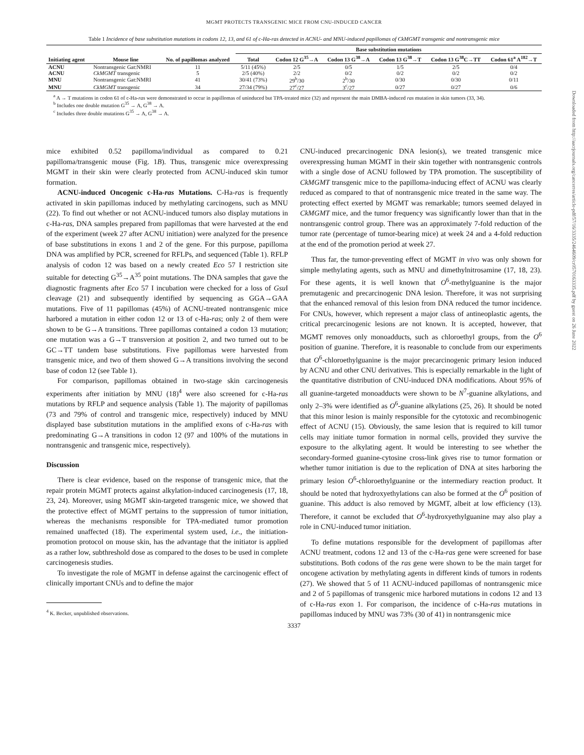MGMT PROTECTS TRANSGENIC MICE FROM CNU-INDUCED CANCER
Table 1 Incidence of base substitution mutations in codons 12, 13, and 61 of c-Ha-ras detected in ACNU- and MNU-induced papillomas of CkMGMT transgenic and nontransgenic mice
| Initiating agent | Mouse line | No. of papillomas analyzed | Base substitution mutations | | | | | |
| --- | --- | --- | --- | --- | --- | --- | --- | --- |
| | | | Total | Codon 12 G<sup>35</sup>→A | Codon 13 G<sup>38</sup>→A | Codon 13 G<sup>38</sup>→T | Codon 13 G<sup>38</sup>C→TT | Codon 61<sup>a</sup> A<sup>182</sup>→T |
| ACNU | Nontransgenic Gat:NMRI | 11 | 5/11 (45%) | 2/5 | 0/5 | 1/5 | 2/5 | 0/4 |
| ACNU | CkMGMT transgenic | 5 | 2/5 (40%) | 2/2 | 0/2 | 0/2 | 0/2 | 0/2 |
| MNU | Nontransgenic Gat:NMRI | 41 | 30/41 (73%) | 29<sup>b</sup>/30 | 2<sup>b</sup>/30 | 0/30 | 0/30 | 0/11 |
| MNU | CkMGMT transgenic | 34 | 27/34 (79%) | 27<sup>c</sup>/27 | 3<sup>c</sup>/27 | 0/27 | 0/27 | 0/6 |
<sup>a</sup> A → T mutations in codon 61 of c-Ha-ras were demonstrated to occur in papillomas of uninduced but TPA-treated mice (32) and represent the main DMBA-induced ras mutation in skin tumors (33, 34).
<sup>b</sup> Includes one double mutation G<sup>35</sup> → A, G<sup>38</sup> → A.
<sup>c</sup> Includes three double mutations G<sup>35</sup> → A, G<sup>38</sup> → A.
mice exhibited 0.52 papilloma/individual as compared to 0.21 papilloma/transgenic mouse (Fig. 1B). Thus, transgenic mice overexpressing MGMT in their skin were clearly protected from ACNU-induced skin tumor formation.
ACNU-induced Oncogenic c-Ha-ras Mutations. C-Ha-ras is frequently activated in skin papillomas induced by methylating carcinogens, such as MNU (22). To find out whether or not ACNU-induced tumors also display mutations in c-Ha-ras, DNA samples prepared from papillomas that were harvested at the end of the experiment (week 27 after ACNU initiation) were analyzed for the presence of base substitutions in exons 1 and 2 of the gene. For this purpose, papilloma DNA was amplified by PCR, screened for RFLPs, and sequenced (Table 1). RFLP analysis of codon 12 was based on a newly created Eco 57 I restriction site suitable for detecting G<sup>35</sup>→A<sup>35</sup> point mutations. The DNA samples that gave the diagnostic fragments after Eco 57 I incubation were checked for a loss of Gsu I cleavage (21) and subsequently identified by sequencing as GGA→GAA mutations. Five of 11 papillomas (45%) of ACNU-treated nontransgenic mice harbored a mutation in either codon 12 or 13 of c-Ha-ras; only 2 of them were shown to be G→A transitions. Three papillomas contained a codon 13 mutation; one mutation was a G→T transversion at position 2, and two turned out to be GC→TT tandem base substitutions. Five papillomas were harvested from transgenic mice, and two of them showed G→A transitions involving the second base of codon 12 (see Table 1).
For comparison, papillomas obtained in two-stage skin carcinogenesis experiments after initiation by MNU (18)<sup>4</sup> were also screened for c-Ha-ras mutations by RFLP and sequence analysis (Table 1). The majority of papillomas (73 and 79% of control and transgenic mice, respectively) induced by MNU displayed base substitution mutations in the amplified exons of c-Ha-ras with predominating G→A transitions in codon 12 (97 and 100% of the mutations in nontransgenic and transgenic mice, respectively).
Discussion
There is clear evidence, based on the response of transgenic mice, that the repair protein MGMT protects against alkylation-induced carcinogenesis (17, 18, 23, 24). Moreover, using MGMT skin-targeted transgenic mice, we showed that the protective effect of MGMT pertains to the suppression of tumor initiation, whereas the mechanisms responsible for TPA-mediated tumor promotion remained unaffected (18). The experimental system used, i.e., the initiation-promotion protocol on mouse skin, has the advantage that the initiator is applied as a rather low, subthreshold dose as compared to the doses to be used in complete carcinogenesis studies.
To investigate the role of MGMT in defense against the carcinogenic effect of clinically important CNUs and to define the major
<sup>4</sup> K. Becker, unpublished observations.
CNU-induced precarcinogenic DNA lesion(s), we treated transgenic mice overexpressing human MGMT in their skin together with nontransgenic controls with a single dose of ACNU followed by TPA promotion. The susceptibility of CkMGMT transgenic mice to the papilloma-inducing effect of ACNU was clearly reduced as compared to that of nontransgenic mice treated in the same way. The protecting effect exerted by MGMT was remarkable; tumors seemed delayed in CkMGMT mice, and the tumor frequency was significantly lower than that in the nontransgenic control group. There was an approximately 7-fold reduction of the tumor rate (percentage of tumor-bearing mice) at week 24 and a 4-fold reduction at the end of the promotion period at week 27.
Thus far, the tumor-preventing effect of MGMT in vivo was only shown for simple methylating agents, such as MNU and dimethylnitrosamine (17, 18, 23). For these agents, it is well known that O<sup>6</sup>-methylguanine is the major premutagenic and precarcinogenic DNA lesion. Therefore, it was not surprising that the enhanced removal of this lesion from DNA reduced the tumor incidence. For CNUs, however, which represent a major class of antineoplastic agents, the critical precarcinogenic lesions are not known. It is accepted, however, that MGMT removes only monoadducts, such as chloroethyl groups, from the O<sup>6</sup> position of guanine. Therefore, it is reasonable to conclude from our experiments that O<sup>6</sup>-chloroethylguanine is the major precarcinogenic primary lesion induced by ACNU and other CNU derivatives. This is especially remarkable in the light of the quantitative distribution of CNU-induced DNA modifications. About 95% of all guanine-targeted monoadducts were shown to be N<sup>7</sup>-guanine alkylations, and only 2–3% were identified as O<sup>6</sup>-guanine alkylations (25, 26). It should be noted that this minor lesion is mainly responsible for the cytotoxic and recombinogenic effect of ACNU (15). Obviously, the same lesion that is required to kill tumor cells may initiate tumor formation in normal cells, provided they survive the exposure to the alkylating agent. It would be interesting to see whether the secondary-formed guanine-cytosine cross-link gives rise to tumor formation or whether tumor initiation is due to the replication of DNA at sites harboring the primary lesion O<sup>6</sup>-chloroethylguanine or the intermediary reaction product. It should be noted that hydroxyethylations can also be formed at the O<sup>6</sup> position of guanine. This adduct is also removed by MGMT, albeit at low efficiency (13). Therefore, it cannot be excluded that O<sup>6</sup>-hydroxyethylguanine may also play a role in CNU-induced tumor initiation.
To define mutations responsible for the development of papillomas after ACNU treatment, codons 12 and 13 of the c-Ha-ras gene were screened for base substitutions. Both codons of the ras gene were shown to be the main target for oncogene activation by methylating agents in different kinds of tumors in rodents (27). We showed that 5 of 11 ACNU-induced papillomas of nontransgenic mice and 2 of 5 papillomas of transgenic mice harbored mutations in codons 12 and 13 of c-Ha-ras exon 1. For comparison, the incidence of c-Ha-ras mutations in papillomas induced by MNU was 73% (30 of 41) in nontransgenic mice
3337
Downloaded from http://aacrjournals.org/cancerres/article-pdf/57/16/3335/2464609/cr0570163335.pdf by guest on 26 June 2022